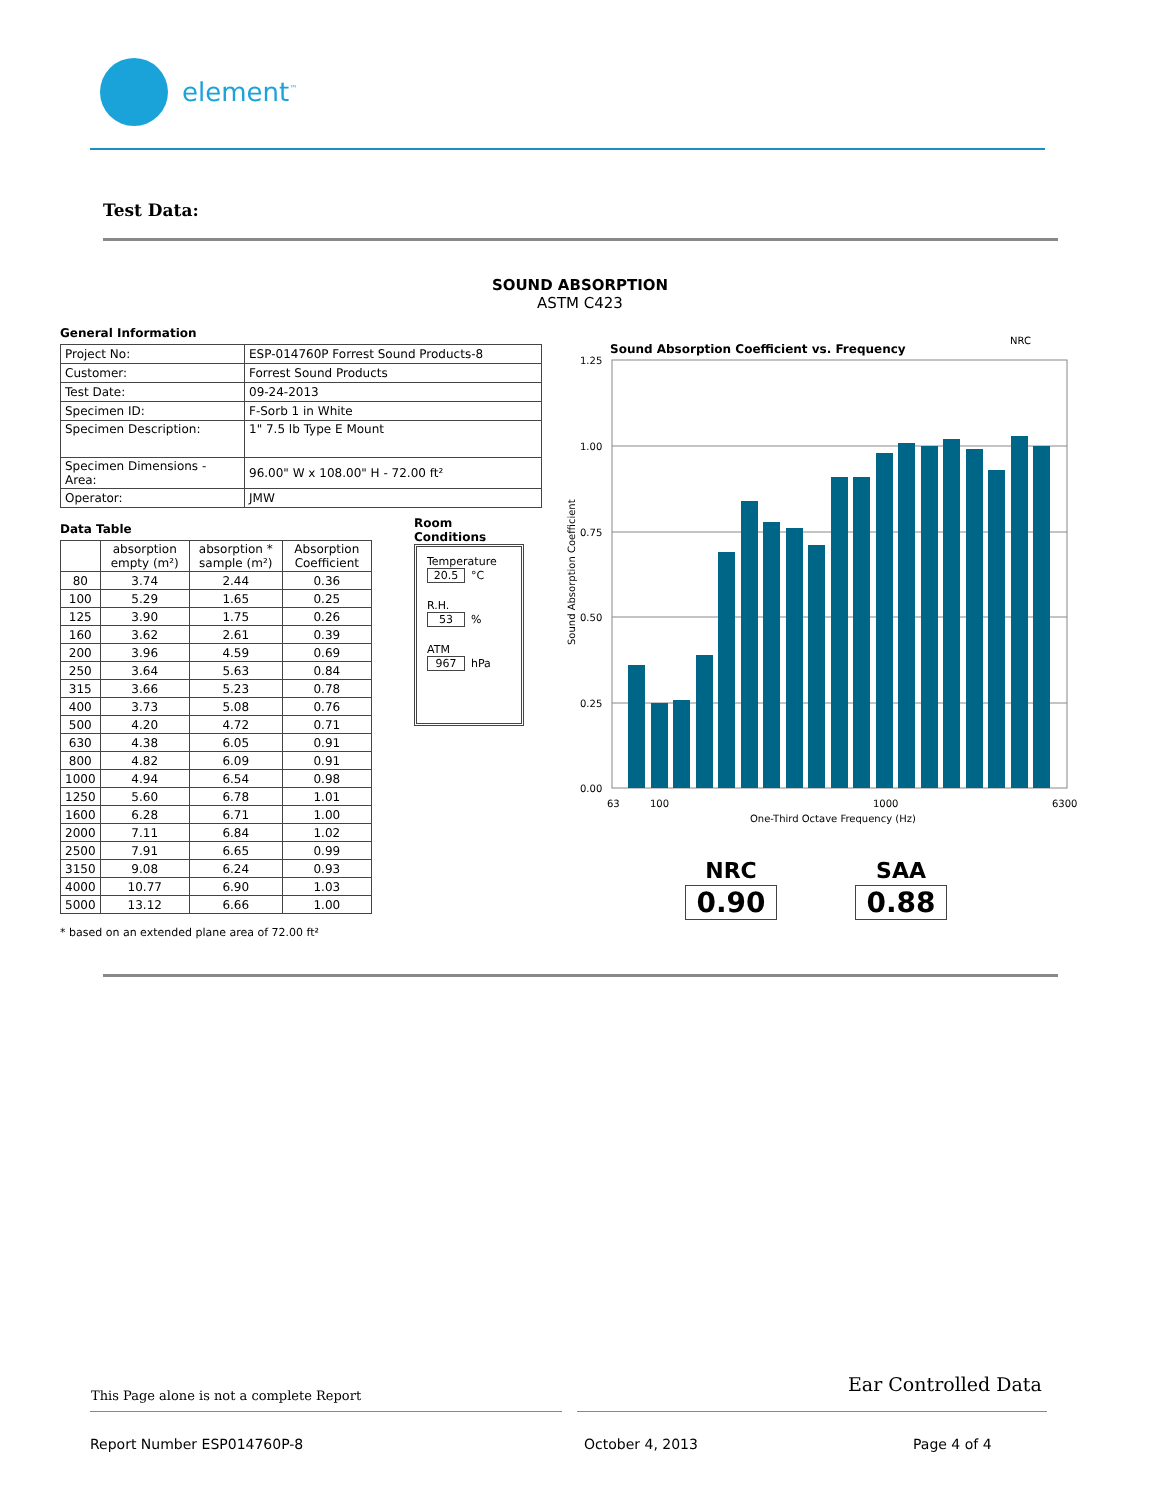element<sup>™</sup>
Test Data:
SOUND ABSORPTION
ASTM C423
General Information
| Project No: | ESP-014760P Forrest Sound Products-8 |
| Customer: | Forrest Sound Products |
| Test Date: | 09-24-2013 |
| Specimen ID: | F-Sorb 1 in White |
| Specimen Description: | 1" 7.5 lb Type E Mount |
| Specimen Dimensions - Area: | 96.00" W x 108.00" H - 72.00 ft² |
| Operator: | JMW |
Data Table
| | absorption empty (m²) | absorption * sample (m²) | Absorption Coefficient |
| --- | --- | --- | --- |
| 80 | 3.74 | 2.44 | 0.36 |
| 100 | 5.29 | 1.65 | 0.25 |
| 125 | 3.90 | 1.75 | 0.26 |
| 160 | 3.62 | 2.61 | 0.39 |
| 200 | 3.96 | 4.59 | 0.69 |
| 250 | 3.64 | 5.63 | 0.84 |
| 315 | 3.66 | 5.23 | 0.78 |
| 400 | 3.73 | 5.08 | 0.76 |
| 500 | 4.20 | 4.72 | 0.71 |
| 630 | 4.38 | 6.05 | 0.91 |
| 800 | 4.82 | 6.09 | 0.91 |
| 1000 | 4.94 | 6.54 | 0.98 |
| 1250 | 5.60 | 6.78 | 1.01 |
| 1600 | 6.28 | 6.71 | 1.00 |
| 2000 | 7.11 | 6.84 | 1.02 |
| 2500 | 7.91 | 6.65 | 0.99 |
| 3150 | 9.08 | 6.24 | 0.93 |
| 4000 | 10.77 | 6.90 | 1.03 |
| 5000 | 13.12 | 6.66 | 1.00 |
* based on an extended plane area of 72.00 ft²
Room Conditions
Temperature
20.5 °C
R.H.
53%
ATM
967 hPa
Sound Absorption Coefficient vs. Frequency
NRC
1.25
1.00
0.75
0.50
0.25
0.00
Sound Absorption Coefficient
63
100
1000
6300
One-Third Octave Frequency (Hz)
NRC
0.90
SAA
0.88
This Page alone is not a complete Report
Ear Controlled Data
Report Number ESP014760P-8 October 4, 2013 Page 4 of 4